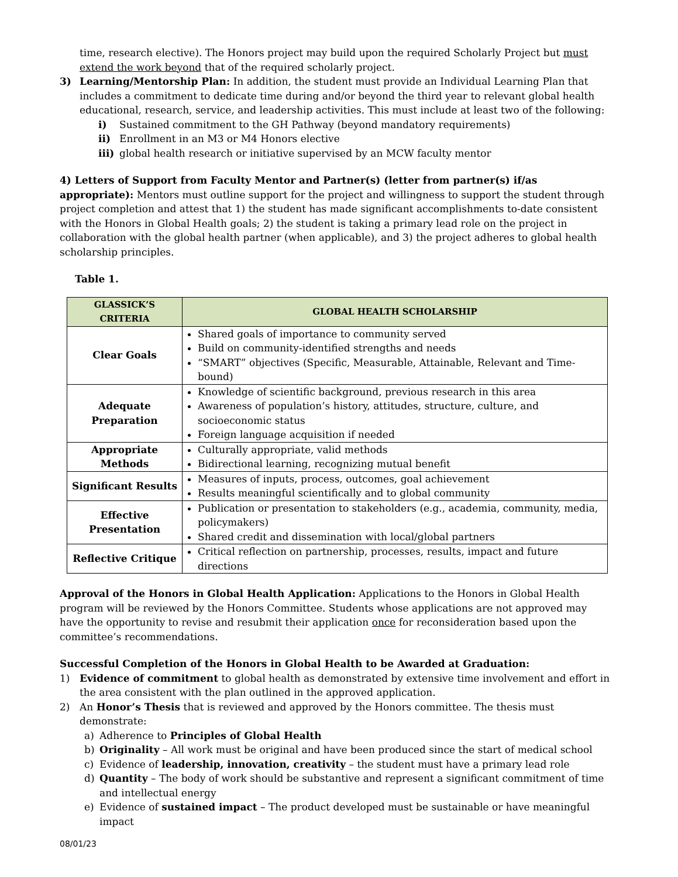time, research elective). The Honors project may build upon the required Scholarly Project but must extend the work beyond that of the required scholarly project.
3) Learning/Mentorship Plan: In addition, the student must provide an Individual Learning Plan that includes a commitment to dedicate time during and/or beyond the third year to relevant global health educational, research, service, and leadership activities. This must include at least two of the following:
i) Sustained commitment to the GH Pathway (beyond mandatory requirements)
ii) Enrollment in an M3 or M4 Honors elective
iii)
global health research or initiative supervised by an MCW faculty mentor
4) Letters of Support from Faculty Mentor and Partner(s) (letter from partner(s) if/as appropriate): Mentors must outline support for the project and willingness to support the student through project completion and attest that 1) the student has made significant accomplishments to-date consistent with the Honors in Global Health goals; 2) the student is taking a primary lead role on the project in collaboration with the global health partner (when applicable), and 3) the project adheres to global health scholarship principles.
Table 1.
| GLASSICK’S CRITERIA | GLOBAL HEALTH SCHOLARSHIP |
| --- | --- |
| Clear Goals | Shared goals of importance to community served Build on community-identified strengths and needs “SMART” objectives (Specific, Measurable, Attainable, Relevant and Time-bound) |
| Adequate Preparation | Knowledge of scientific background, previous research in this area Awareness of population’s history, attitudes, structure, culture, and socioeconomic status Foreign language acquisition if needed |
| Appropriate Methods | Culturally appropriate, valid methods Bidirectional learning, recognizing mutual benefit |
| Significant Results | Measures of inputs, process, outcomes, goal achievement Results meaningful scientifically and to global community |
| Effective Presentation | Publication or presentation to stakeholders (e.g., academia, community, media, policymakers) Shared credit and dissemination with local/global partners |
| Reflective Critique | Critical reflection on partnership, processes, results, impact and future directions |
Approval of the Honors in Global Health Application: Applications to the Honors in Global Health program will be reviewed by the Honors Committee. Students whose applications are not approved may have the opportunity to revise and resubmit their application once for reconsideration based upon the committee’s recommendations.
Successful Completion of the Honors in Global Health to be Awarded at Graduation:
1) Evidence of commitment to global health as demonstrated by extensive time involvement and effort in the area consistent with the plan outlined in the approved application.
2) An Honor’s Thesis that is reviewed and approved by the Honors committee. The thesis must demonstrate:
a) Adherence to Principles of Global Health
b) Originality – All work must be original and have been produced since the start of medical school
c) Evidence of leadership, innovation, creativity – the student must have a primary lead role
d) Quantity – The body of work should be substantive and represent a significant commitment of time and intellectual energy
e) Evidence of sustained impact – The product developed must be sustainable or have meaningful impact
08/01/23